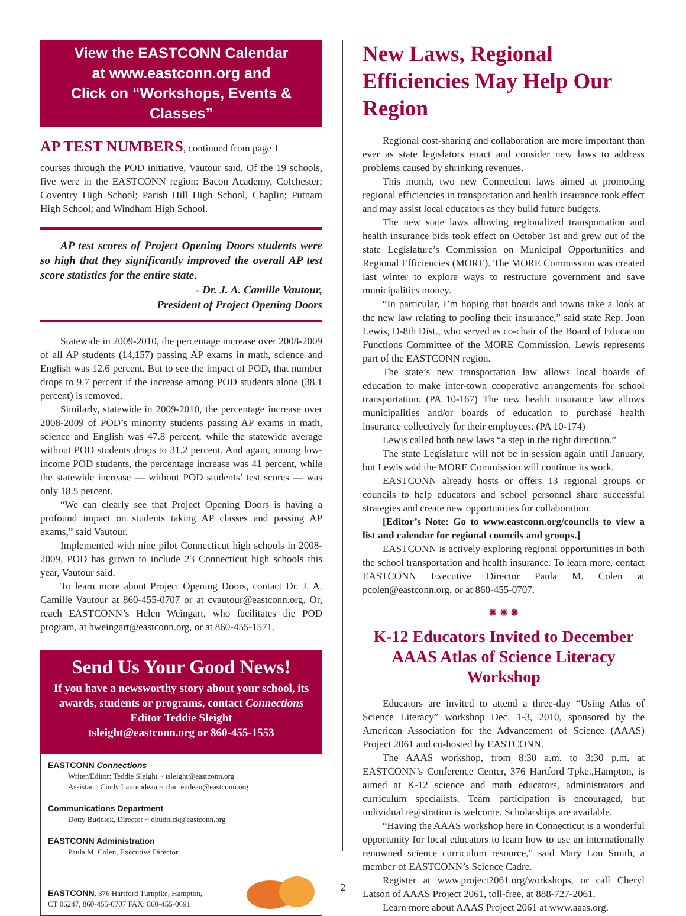View the EASTCONN Calendar
at www.eastconn.org and
Click on “Workshops, Events & Classes”
AP TEST NUMBERS, continued from page 1
courses through the POD initiative, Vautour said. Of the 19 schools, five were in the EASTCONN region: Bacon Academy, Colchester; Coventry High School; Parish Hill High School, Chaplin; Putnam High School; and Windham High School.
AP test scores of Project Opening Doors students were so high that they significantly improved the overall AP test score statistics for the entire state.
- Dr. J. A. Camille Vautour,
President of Project Opening Doors
Statewide in 2009-2010, the percentage increase over 2008-2009 of all AP students (14,157) passing AP exams in math, science and English was 12.6 percent. But to see the impact of POD, that number drops to 9.7 percent if the increase among POD students alone (38.1 percent) is removed.
Similarly, statewide in 2009-2010, the percentage increase over 2008-2009 of POD’s minority students passing AP exams in math, science and English was 47.8 percent, while the statewide average without POD students drops to 31.2 percent. And again, among low-income POD students, the percentage increase was 41 percent, while the statewide increase — without POD students’ test scores — was only 18.5 percent.
“We can clearly see that Project Opening Doors is having a profound impact on students taking AP classes and passing AP exams,” said Vautour.
Implemented with nine pilot Connecticut high schools in 2008-2009, POD has grown to include 23 Connecticut high schools this year, Vautour said.
To learn more about Project Opening Doors, contact Dr. J. A. Camille Vautour at 860-455-0707 or at cvautour@eastconn.org. Or, reach EASTCONN’s Helen Weingart, who facilitates the POD program, at hweingart@eastconn.org, or at 860-455-1571.
Send Us Your Good News!
If you have a newsworthy story about your school, its awards, students or programs, contact Connections Editor Teddie Sleight
tsleight@eastconn.org or 860-455-1553
EASTCONN Connections
Writer/Editor: Teddie Sleight ~ tsleight@eastconn.org
Assistant: Cindy Laurendeau ~ claurendeau@eastconn.org
Communications Department
Dotty Budnick, Director ~ dbudnick@eastconn.org
EASTCONN Administration
Paula M. Colen, Executive Director
EASTCONN, 376 Hartford Turnpike, Hampton,
CT 06247, 860-455-0707 FAX: 860-455-0691
New Laws, Regional Efficiencies May Help Our Region
Regional cost-sharing and collaboration are more important than ever as state legislators enact and consider new laws to address problems caused by shrinking revenues.
This month, two new Connecticut laws aimed at promoting regional efficiencies in transportation and health insurance took effect and may assist local educators as they build future budgets.
The new state laws allowing regionalized transportation and health insurance bids took effect on October 1st and grew out of the state Legislature’s Commission on Municipal Opportunities and Regional Efficiencies (MORE). The MORE Commission was created last winter to explore ways to restructure government and save municipalities money.
“In particular, I’m hoping that boards and towns take a look at the new law relating to pooling their insurance,” said state Rep. Joan Lewis, D-8th Dist., who served as co-chair of the Board of Education Functions Committee of the MORE Commission. Lewis represents part of the EASTCONN region.
The state’s new transportation law allows local boards of education to make inter-town cooperative arrangements for school transportation. (PA 10-167) The new health insurance law allows municipalities and/or boards of education to purchase health insurance collectively for their employees. (PA 10-174)
Lewis called both new laws “a step in the right direction.”
The state Legislature will not be in session again until January, but Lewis said the MORE Commission will continue its work.
EASTCONN already hosts or offers 13 regional groups or councils to help educators and school personnel share successful strategies and create new opportunities for collaboration.
[Editor’s Note: Go to www.eastconn.org/councils to view a list and calendar for regional councils and groups.]
EASTCONN is actively exploring regional opportunities in both the school transportation and health insurance. To learn more, contact EASTCONN Executive Director Paula M. Colen at pcolen@eastconn.org, or at 860-455-0707.
✺ ✺ ✺
K-12 Educators Invited to December AAAS Atlas of Science Literacy Workshop
Educators are invited to attend a three-day “Using Atlas of Science Literacy” workshop Dec. 1-3, 2010, sponsored by the American Association for the Advancement of Science (AAAS) Project 2061 and co-hosted by EASTCONN.
The AAAS workshop, from 8:30 a.m. to 3:30 p.m. at EASTCONN’s Conference Center, 376 Hartford Tpke.,Hampton, is aimed at K-12 science and math educators, administrators and curriculum specialists. Team participation is encouraged, but individual registration is welcome. Scholarships are available.
“Having the AAAS workshop here in Connecticut is a wonderful opportunity for local educators to learn how to use an internationally renowned science curriculum resource,” said Mary Lou Smith, a member of EASTCONN’s Science Cadre.
Register at www.project2061.org/workshops, or call Cheryl Latson of AAAS Project 2061, toll-free, at 888-727-2061.
Learn more about AAAS Project 2061 at www.aaas.org.
2